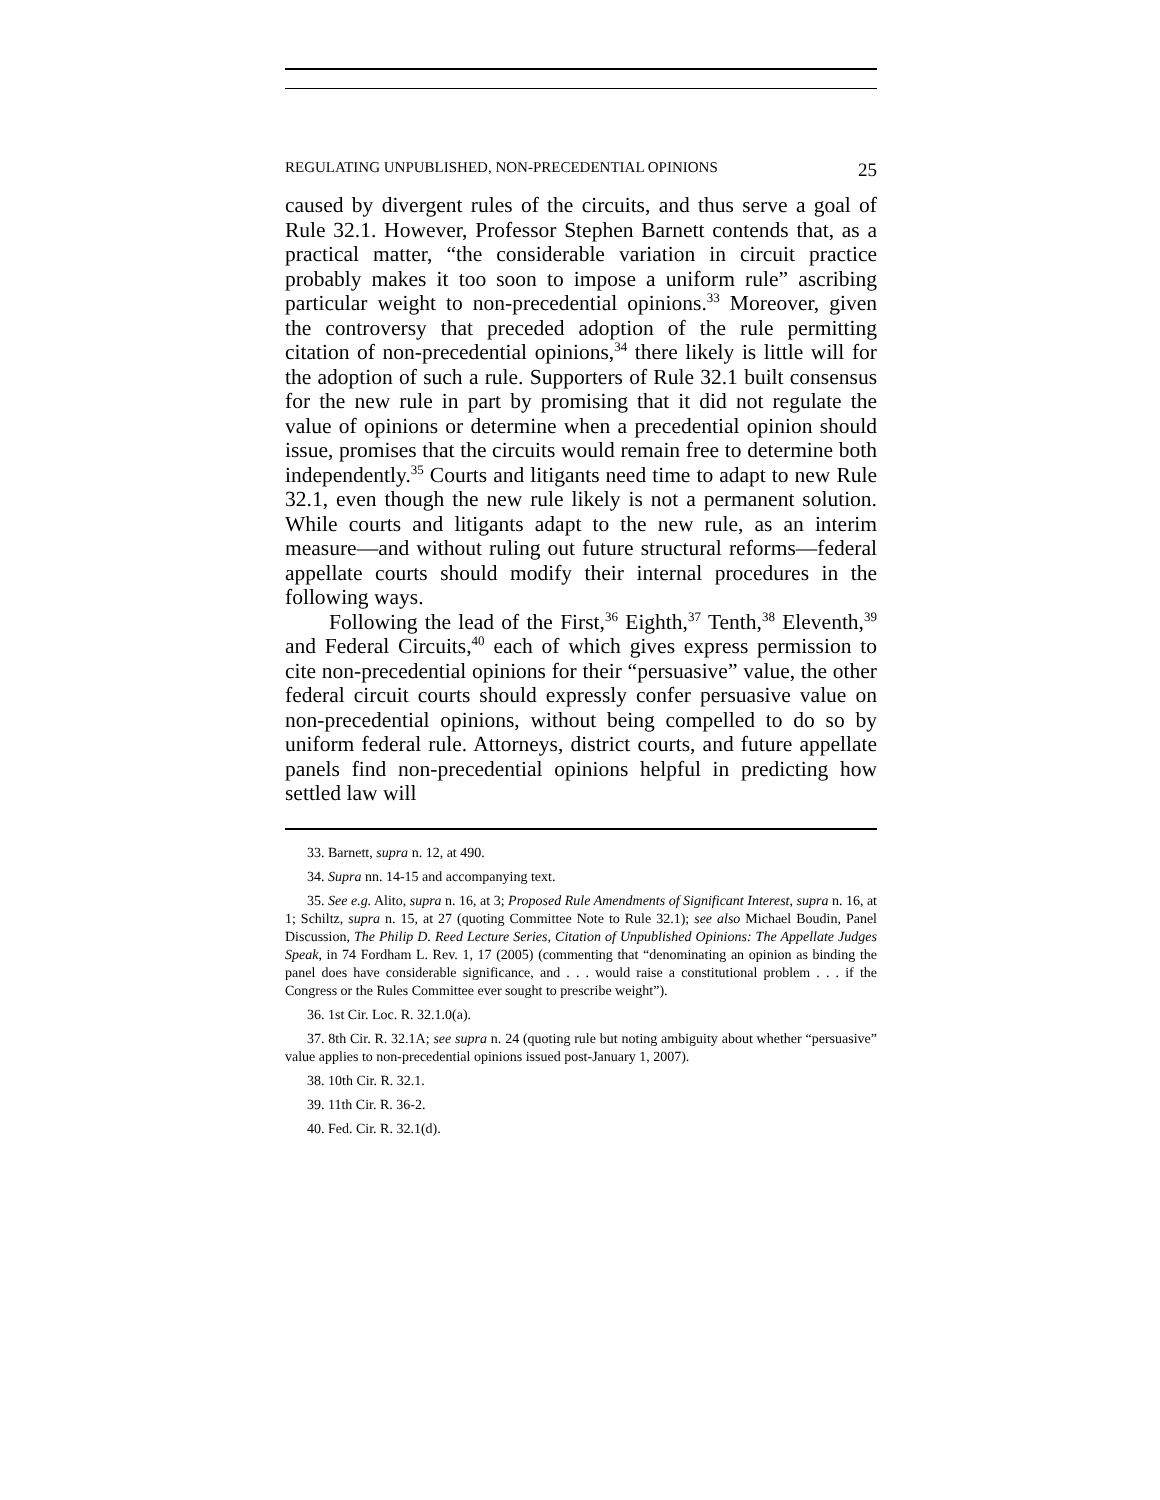REGULATING UNPUBLISHED, NON-PRECEDENTIAL OPINIONS 25
caused by divergent rules of the circuits, and thus serve a goal of Rule 32.1. However, Professor Stephen Barnett contends that, as a practical matter, “the considerable variation in circuit practice probably makes it too soon to impose a uniform rule” ascribing particular weight to non-precedential opinions.<sup>33</sup> Moreover, given the controversy that preceded adoption of the rule permitting citation of non-precedential opinions,<sup>34</sup> there likely is little will for the adoption of such a rule. Supporters of Rule 32.1 built consensus for the new rule in part by promising that it did not regulate the value of opinions or determine when a precedential opinion should issue, promises that the circuits would remain free to determine both independently.<sup>35</sup> Courts and litigants need time to adapt to new Rule 32.1, even though the new rule likely is not a permanent solution. While courts and litigants adapt to the new rule, as an interim measure—and without ruling out future structural reforms—federal appellate courts should modify their internal procedures in the following ways.
Following the lead of the First,<sup>36</sup> Eighth,<sup>37</sup> Tenth,<sup>38</sup> Eleventh,<sup>39</sup> and Federal Circuits,<sup>40</sup> each of which gives express permission to cite non-precedential opinions for their “persuasive” value, the other federal circuit courts should expressly confer persuasive value on non-precedential opinions, without being compelled to do so by uniform federal rule. Attorneys, district courts, and future appellate panels find non-precedential opinions helpful in predicting how settled law will
33. Barnett, supra n. 12, at 490.
34. Supra nn. 14-15 and accompanying text.
35. See e.g. Alito, supra n. 16, at 3; Proposed Rule Amendments of Significant Interest, supra n. 16, at 1; Schiltz, supra n. 15, at 27 (quoting Committee Note to Rule 32.1); see also Michael Boudin, Panel Discussion, The Philip D. Reed Lecture Series, Citation of Unpublished Opinions: The Appellate Judges Speak, in 74 Fordham L. Rev. 1, 17 (2005) (commenting that “denominating an opinion as binding the panel does have considerable significance, and . . . would raise a constitutional problem . . . if the Congress or the Rules Committee ever sought to prescribe weight”).
36. 1st Cir. Loc. R. 32.1.0(a).
37. 8th Cir. R. 32.1A; see supra n. 24 (quoting rule but noting ambiguity about whether “persuasive” value applies to non-precedential opinions issued post-January 1, 2007).
38. 10th Cir. R. 32.1.
39. 11th Cir. R. 36-2.
40. Fed. Cir. R. 32.1(d).